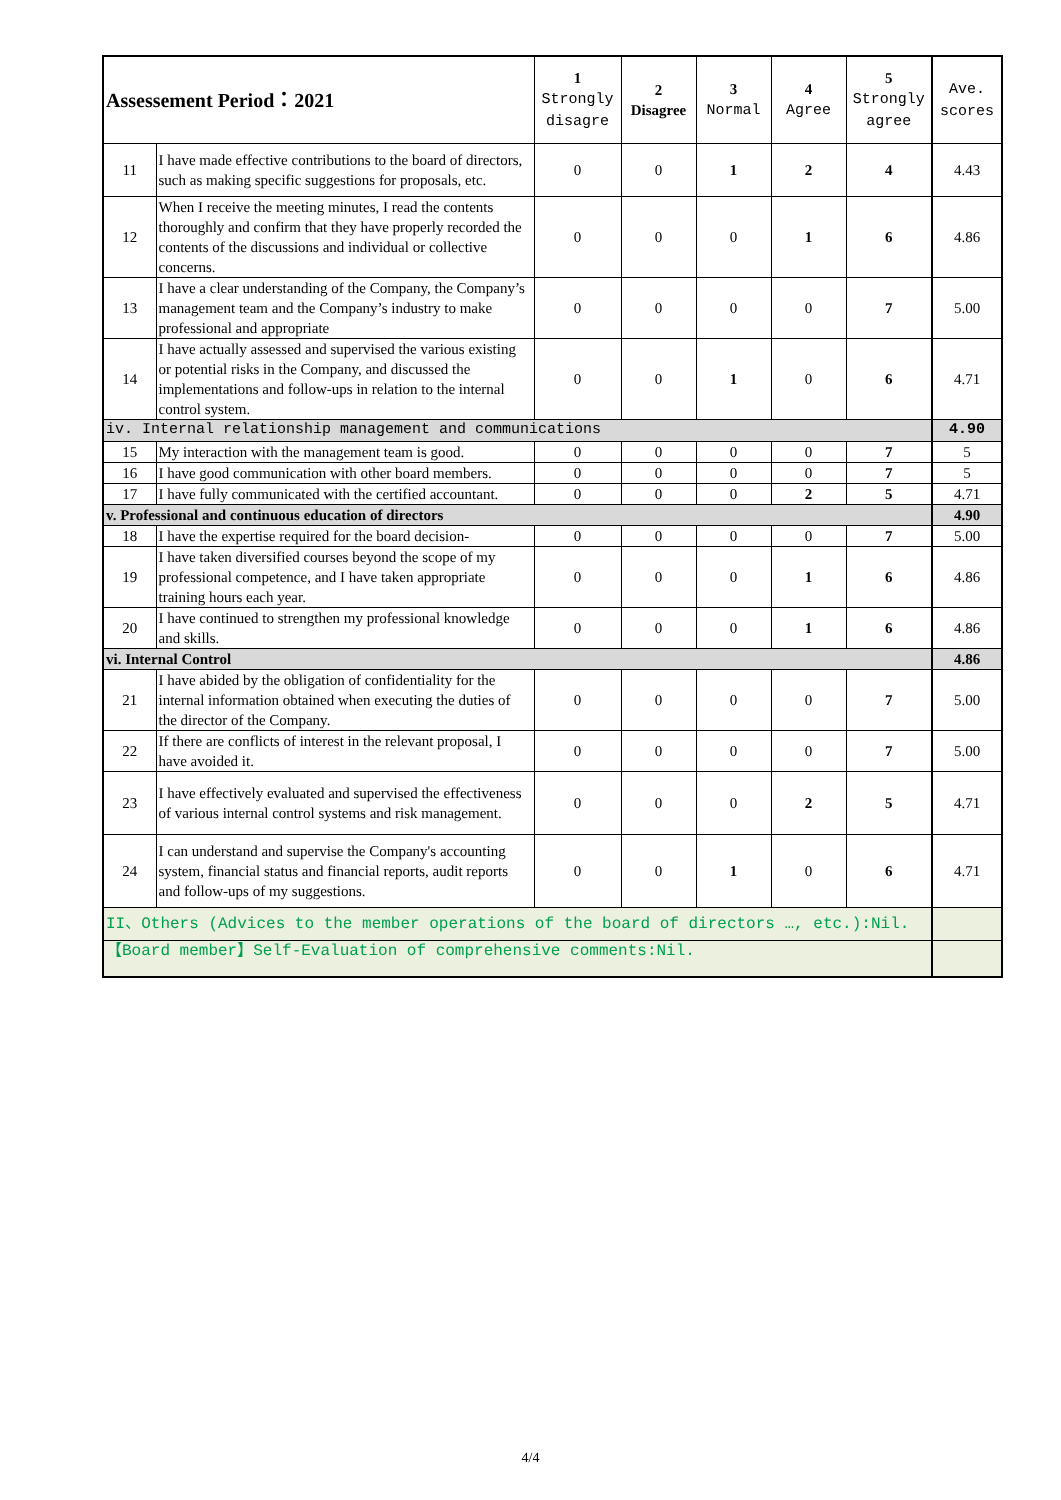| Assessement Period：2021 | | 1 Strongly disagre | 2 Disagree | 3 Normal | 4 Agree | 5 Strongly agree | Ave. scores |
| --- | --- | --- | --- | --- | --- | --- | --- |
| 11 | I have made effective contributions to the board of directors, such as making specific suggestions for proposals, etc. | 0 | 0 | 1 | 2 | 4 | 4.43 |
| 12 | When I receive the meeting minutes, I read the contents thoroughly and confirm that they have properly recorded the contents of the discussions and individual or collective concerns. | 0 | 0 | 0 | 1 | 6 | 4.86 |
| 13 | I have a clear understanding of the Company, the Company’s management team and the Company’s industry to make professional and appropriate | 0 | 0 | 0 | 0 | 7 | 5.00 |
| 14 | I have actually assessed and supervised the various existing or potential risks in the Company, and discussed the implementations and follow-ups in relation to the internal control system. | 0 | 0 | 1 | 0 | 6 | 4.71 |
| iv. Internal relationship management and communications | | | | | | | 4.90 |
| 15 | My interaction with the management team is good. | 0 | 0 | 0 | 0 | 7 | 5 |
| 16 | I have good communication with other board members. | 0 | 0 | 0 | 0 | 7 | 5 |
| 17 | I have fully communicated with the certified accountant. | 0 | 0 | 0 | 2 | 5 | 4.71 |
| v. Professional and continuous education of directors | | | | | | | 4.90 |
| 18 | I have the expertise required for the board decision- | 0 | 0 | 0 | 0 | 7 | 5.00 |
| 19 | I have taken diversified courses beyond the scope of my professional competence, and I have taken appropriate training hours each year. | 0 | 0 | 0 | 1 | 6 | 4.86 |
| 20 | I have continued to strengthen my professional knowledge and skills. | 0 | 0 | 0 | 1 | 6 | 4.86 |
| vi. Internal Control | | | | | | | 4.86 |
| 21 | I have abided by the obligation of confidentiality for the internal information obtained when executing the duties of the director of the Company. | 0 | 0 | 0 | 0 | 7 | 5.00 |
| 22 | If there are conflicts of interest in the relevant proposal, I have avoided it. | 0 | 0 | 0 | 0 | 7 | 5.00 |
| 23 | I have effectively evaluated and supervised the effectiveness of various internal control systems and risk management. | 0 | 0 | 0 | 2 | 5 | 4.71 |
| 24 | I can understand and supervise the Company's accounting system, financial status and financial reports, audit reports and follow-ups of my suggestions. | 0 | 0 | 1 | 0 | 6 | 4.71 |
| II、Others (Advices to the member operations of the board of directors …, etc.):Nil. | | | | | | | |
| 【Board member】Self-Evaluation of comprehensive comments:Nil. | | | | | | | |
4/4